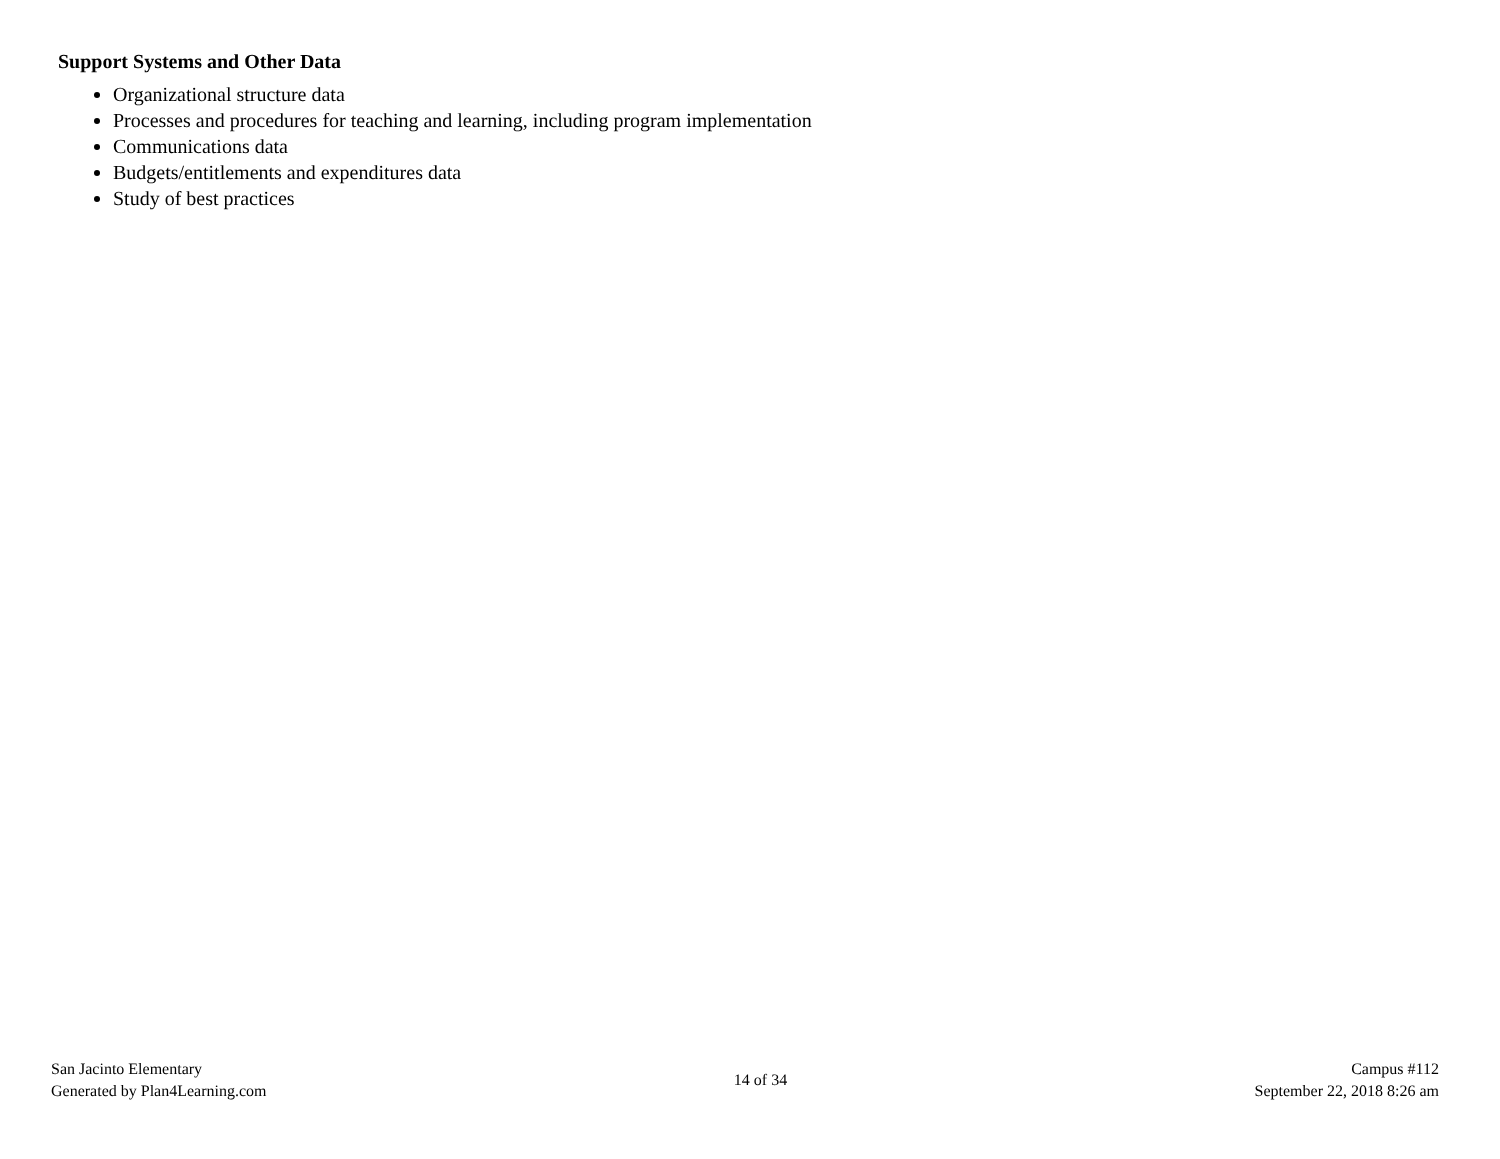Support Systems and Other Data
Organizational structure data
Processes and procedures for teaching and learning, including program implementation
Communications data
Budgets/entitlements and expenditures data
Study of best practices
San Jacinto Elementary
Generated by Plan4Learning.com
14 of 34
Campus #112
September 22, 2018 8:26 am